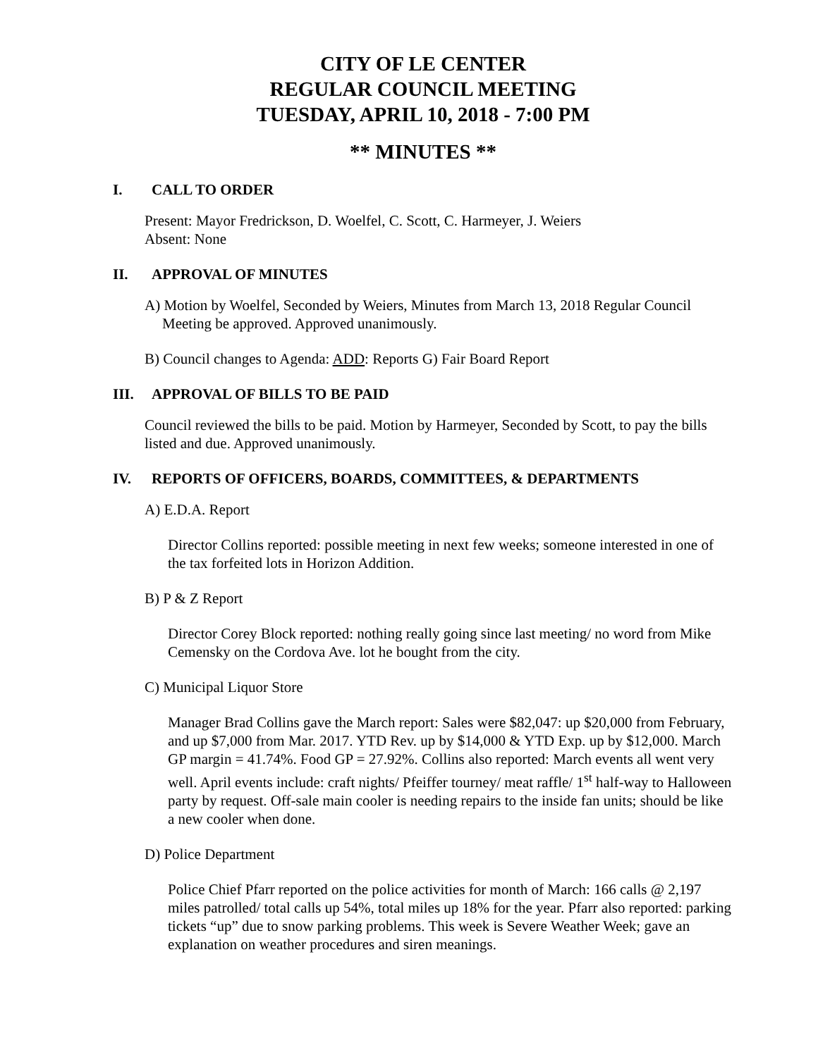CITY OF LE CENTER
REGULAR COUNCIL MEETING
TUESDAY, APRIL 10, 2018 - 7:00 PM
** MINUTES **
I. CALL TO ORDER
Present: Mayor Fredrickson, D. Woelfel, C. Scott, C. Harmeyer, J. Weiers
Absent: None
II. APPROVAL OF MINUTES
A) Motion by Woelfel, Seconded by Weiers, Minutes from March 13, 2018 Regular Council Meeting be approved. Approved unanimously.
B) Council changes to Agenda: ADD: Reports G) Fair Board Report
III. APPROVAL OF BILLS TO BE PAID
Council reviewed the bills to be paid. Motion by Harmeyer, Seconded by Scott, to pay the bills listed and due. Approved unanimously.
IV. REPORTS OF OFFICERS, BOARDS, COMMITTEES, & DEPARTMENTS
A) E.D.A. Report
Director Collins reported: possible meeting in next few weeks; someone interested in one of the tax forfeited lots in Horizon Addition.
B) P & Z Report
Director Corey Block reported: nothing really going since last meeting/ no word from Mike Cemensky on the Cordova Ave. lot he bought from the city.
C) Municipal Liquor Store
Manager Brad Collins gave the March report: Sales were $82,047: up $20,000 from February, and up $7,000 from Mar. 2017. YTD Rev. up by $14,000 & YTD Exp. up by $12,000. March GP margin = 41.74%. Food GP = 27.92%. Collins also reported: March events all went very well. April events include: craft nights/ Pfeiffer tourney/ meat raffle/ 1<sup>st</sup> half-way to Halloween party by request. Off-sale main cooler is needing repairs to the inside fan units; should be like a new cooler when done.
D) Police Department
Police Chief Pfarr reported on the police activities for month of March: 166 calls @ 2,197 miles patrolled/ total calls up 54%, total miles up 18% for the year. Pfarr also reported: parking tickets “up” due to snow parking problems. This week is Severe Weather Week; gave an explanation on weather procedures and siren meanings.